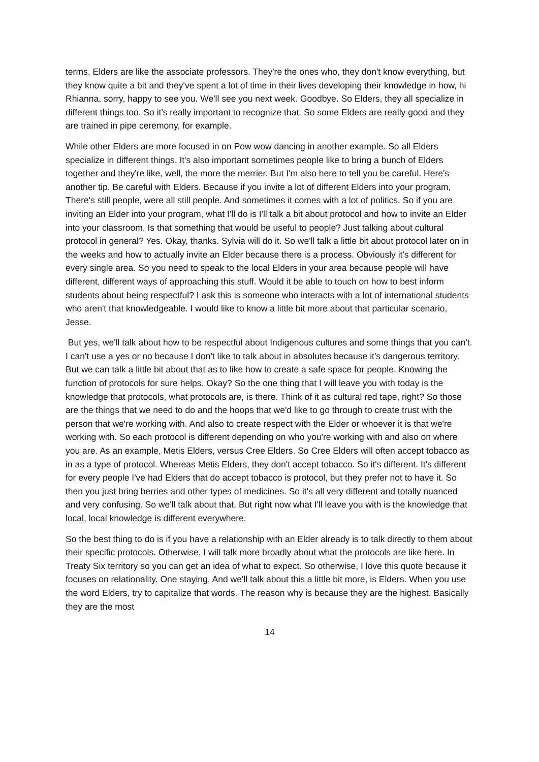terms, Elders are like the associate professors. They're the ones who, they don't know everything, but they know quite a bit and they've spent a lot of time in their lives developing their knowledge in how, hi Rhianna, sorry, happy to see you. We'll see you next week. Goodbye. So Elders, they all specialize in different things too. So it's really important to recognize that. So some Elders are really good and they are trained in pipe ceremony, for example.
While other Elders are more focused in on Pow wow dancing in another example. So all Elders specialize in different things. It's also important sometimes people like to bring a bunch of Elders together and they're like, well, the more the merrier. But I'm also here to tell you be careful. Here's another tip. Be careful with Elders. Because if you invite a lot of different Elders into your program, There's still people, were all still people. And sometimes it comes with a lot of politics. So if you are inviting an Elder into your program, what I'll do is I'll talk a bit about protocol and how to invite an Elder into your classroom. Is that something that would be useful to people? Just talking about cultural protocol in general? Yes. Okay, thanks. Sylvia will do it. So we'll talk a little bit about protocol later on in the weeks and how to actually invite an Elder because there is a process. Obviously it's different for every single area. So you need to speak to the local Elders in your area because people will have different, different ways of approaching this stuff. Would it be able to touch on how to best inform students about being respectful? I ask this is someone who interacts with a lot of international students who aren't that knowledgeable. I would like to know a little bit more about that particular scenario, Jesse.
But yes, we'll talk about how to be respectful about Indigenous cultures and some things that you can't. I can't use a yes or no because I don't like to talk about in absolutes because it's dangerous territory. But we can talk a little bit about that as to like how to create a safe space for people. Knowing the function of protocols for sure helps. Okay? So the one thing that I will leave you with today is the knowledge that protocols, what protocols are, is there. Think of it as cultural red tape, right? So those are the things that we need to do and the hoops that we'd like to go through to create trust with the person that we're working with. And also to create respect with the Elder or whoever it is that we're working with. So each protocol is different depending on who you're working with and also on where you are. As an example, Metis Elders, versus Cree Elders. So Cree Elders will often accept tobacco as in as a type of protocol. Whereas Metis Elders, they don't accept tobacco. So it's different. It's different for every people I've had Elders that do accept tobacco is protocol, but they prefer not to have it. So then you just bring berries and other types of medicines. So it's all very different and totally nuanced and very confusing. So we'll talk about that. But right now what I'll leave you with is the knowledge that local, local knowledge is different everywhere.
So the best thing to do is if you have a relationship with an Elder already is to talk directly to them about their specific protocols. Otherwise, I will talk more broadly about what the protocols are like here. In Treaty Six territory so you can get an idea of what to expect. So otherwise, I love this quote because it focuses on relationality. One staying. And we'll talk about this a little bit more, is Elders. When you use the word Elders, try to capitalize that words. The reason why is because they are the highest. Basically they are the most
14